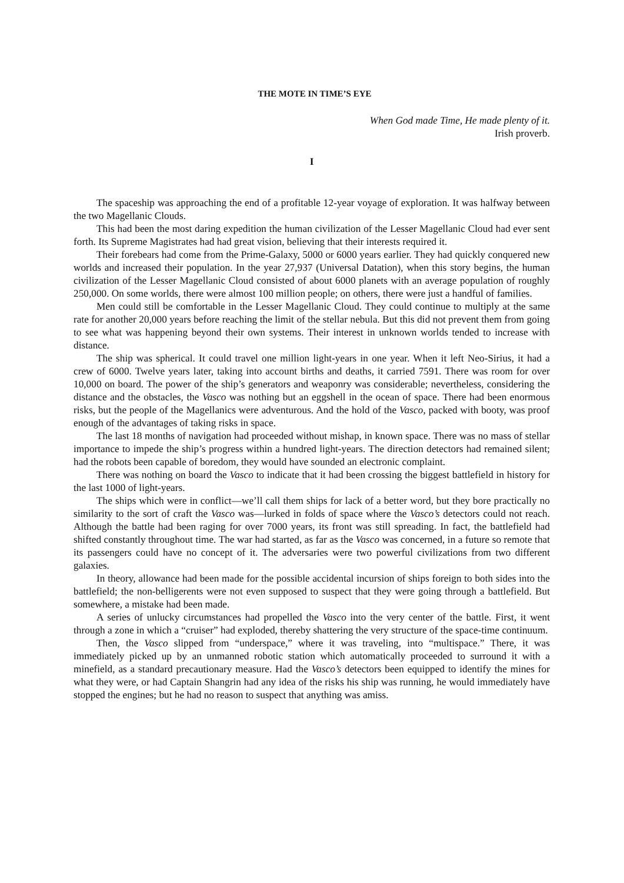THE MOTE IN TIME’S EYE
When God made Time, He made plenty of it.
Irish proverb.
I
The spaceship was approaching the end of a profitable 12-year voyage of exploration. It was halfway between the two Magellanic Clouds.
This had been the most daring expedition the human civilization of the Lesser Magellanic Cloud had ever sent forth. Its Supreme Magistrates had had great vision, believing that their interests required it.
Their forebears had come from the Prime-Galaxy, 5000 or 6000 years earlier. They had quickly conquered new worlds and increased their population. In the year 27,937 (Universal Datation), when this story begins, the human civilization of the Lesser Magellanic Cloud consisted of about 6000 planets with an average population of roughly 250,000. On some worlds, there were almost 100 million people; on others, there were just a handful of families.
Men could still be comfortable in the Lesser Magellanic Cloud. They could continue to multiply at the same rate for another 20,000 years before reaching the limit of the stellar nebula. But this did not prevent them from going to see what was happening beyond their own systems. Their interest in unknown worlds tended to increase with distance.
The ship was spherical. It could travel one million light-years in one year. When it left Neo-Sirius, it had a crew of 6000. Twelve years later, taking into account births and deaths, it carried 7591. There was room for over 10,000 on board. The power of the ship’s generators and weaponry was considerable; nevertheless, considering the distance and the obstacles, the Vasco was nothing but an eggshell in the ocean of space. There had been enormous risks, but the people of the Magellanics were adventurous. And the hold of the Vasco, packed with booty, was proof enough of the advantages of taking risks in space.
The last 18 months of navigation had proceeded without mishap, in known space. There was no mass of stellar importance to impede the ship’s progress within a hundred light-years. The direction detectors had remained silent; had the robots been capable of boredom, they would have sounded an electronic complaint.
There was nothing on board the Vasco to indicate that it had been crossing the biggest battlefield in history for the last 1000 of light-years.
The ships which were in conflict—we’ll call them ships for lack of a better word, but they bore practically no similarity to the sort of craft the Vasco was—lurked in folds of space where the Vasco’s detectors could not reach. Although the battle had been raging for over 7000 years, its front was still spreading. In fact, the battlefield had shifted constantly throughout time. The war had started, as far as the Vasco was concerned, in a future so remote that its passengers could have no concept of it. The adversaries were two powerful civilizations from two different galaxies.
In theory, allowance had been made for the possible accidental incursion of ships foreign to both sides into the battlefield; the non-belligerents were not even supposed to suspect that they were going through a battlefield. But somewhere, a mistake had been made.
A series of unlucky circumstances had propelled the Vasco into the very center of the battle. First, it went through a zone in which a “cruiser” had exploded, thereby shattering the very structure of the space-time continuum.
Then, the Vasco slipped from “underspace,” where it was traveling, into “multispace.” There, it was immediately picked up by an unmanned robotic station which automatically proceeded to surround it with a minefield, as a standard precautionary measure. Had the Vasco’s detectors been equipped to identify the mines for what they were, or had Captain Shangrin had any idea of the risks his ship was running, he would immediately have stopped the engines; but he had no reason to suspect that anything was amiss.